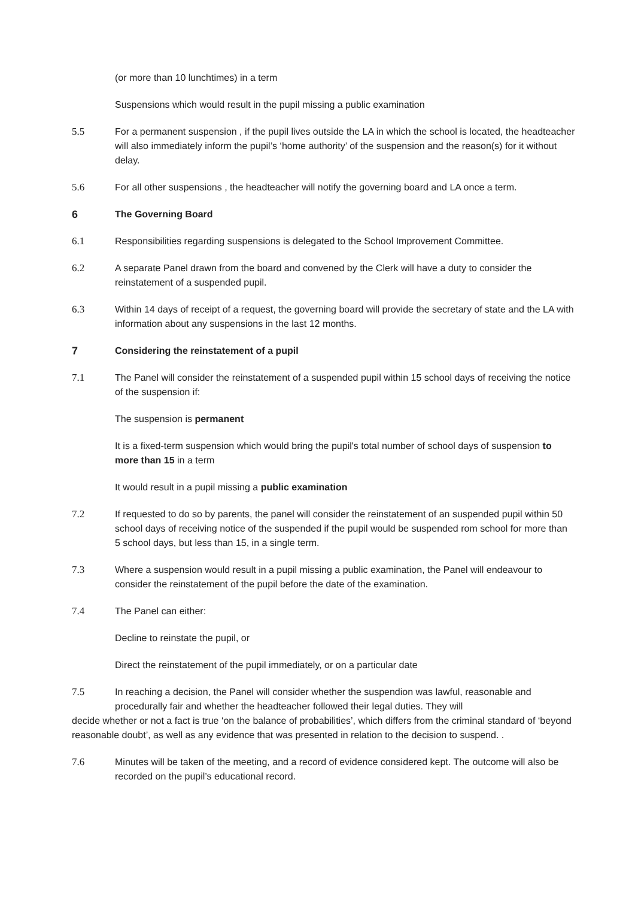(or more than 10 lunchtimes) in a term
Suspensions which would result in the pupil missing a public examination
5.5 For a permanent suspension , if the pupil lives outside the LA in which the school is located, the headteacher will also immediately inform the pupil’s ‘home authority’ of the suspension and the reason(s) for it without delay.
5.6 For all other suspensions , the headteacher will notify the governing board and LA once a term.
6 The Governing Board
6.1 Responsibilities regarding suspensions is delegated to the School Improvement Committee.
6.2 A separate Panel drawn from the board and convened by the Clerk will have a duty to consider the reinstatement of a suspended pupil.
6.3 Within 14 days of receipt of a request, the governing board will provide the secretary of state and the LA with information about any suspensions in the last 12 months.
7 Considering the reinstatement of a pupil
7.1 The Panel will consider the reinstatement of a suspended pupil within 15 school days of receiving the notice of the suspension if:
The suspension is permanent
It is a fixed-term suspension which would bring the pupil's total number of school days of suspension to more than 15 in a term
It would result in a pupil missing a public examination
7.2 If requested to do so by parents, the panel will consider the reinstatement of an suspended pupil within 50 school days of receiving notice of the suspended if the pupil would be suspended rom school for more than 5 school days, but less than 15, in a single term.
7.3 Where a suspension would result in a pupil missing a public examination, the Panel will endeavour to consider the reinstatement of the pupil before the date of the examination.
7.4 The Panel can either:
Decline to reinstate the pupil, or
Direct the reinstatement of the pupil immediately, or on a particular date
7.5 In reaching a decision, the Panel will consider whether the suspendion was lawful, reasonable and procedurally fair and whether the headteacher followed their legal duties. They will
decide whether or not a fact is true ‘on the balance of probabilities’, which differs from the criminal standard of ‘beyond reasonable doubt’, as well as any evidence that was presented in relation to the decision to suspend. .
7.6 Minutes will be taken of the meeting, and a record of evidence considered kept. The outcome will also be recorded on the pupil’s educational record.